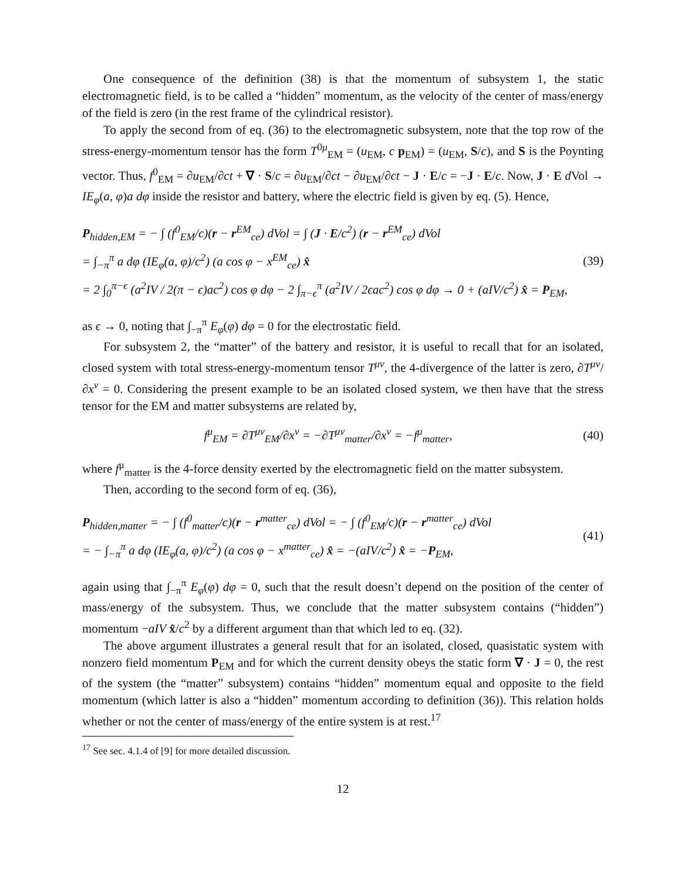One consequence of the definition (38) is that the momentum of subsystem 1, the static electromagnetic field, is to be called a “hidden” momentum, as the velocity of the center of mass/energy of the field is zero (in the rest frame of the cylindrical resistor).
To apply the second from of eq. (36) to the electromagnetic subsystem, note that the top row of the stress-energy-momentum tensor has the form T<sup>0μ</sup><sub>EM</sub> = (u<sub>EM</sub>, c p<sub>EM</sub>) = (u<sub>EM</sub>, S/c), and S is the Poynting vector. Thus, f<sup>0</sup><sub>EM</sub> = ∂u<sub>EM</sub>/∂ct + ∇ · S/c = ∂u<sub>EM</sub>/∂ct − ∂u<sub>EM</sub>/∂ct − J · E/c = −J · E/c. Now, J · E d Vol → IE<sub>φ</sub>(a, φ)a dφ inside the resistor and battery, where the electric field is given by eq. (5). Hence,
P<sub>hidden,EM</sub> = − ∫ (f<sup>0</sup><sub>EM</sub>/c)(r − r<sup>EM</sup><sub>ce</sub>) d Vol = ∫ (J · E/c<sup>2</sup>) (r − r<sup>EM</sup><sub>ce</sub>) d Vol
= ∫<sub>−π</sub><sup>π</sup> a dφ (IE<sub>φ</sub>(a, φ)/c<sup>2</sup>) (a cos φ − x<sup>EM</sup><sub>ce</sub>) x̂
= 2 ∫<sub>0</sub><sup>π−ϵ</sup> (a<sup>2</sup>IV / 2(π − ϵ)ac<sup>2</sup>) cos φ dφ − 2 ∫<sub>π−ϵ</sub><sup>π</sup> (a<sup>2</sup>IV / 2ϵac<sup>2</sup>) cos φ dφ → 0 + (aIV/c<sup>2</sup>) x̂ = P<sub>EM</sub>,
(39)
as ϵ → 0, noting that ∫<sub>−π</sub><sup>π</sup> E<sub>φ</sub>(φ) dφ = 0 for the electrostatic field.
For subsystem 2, the “matter” of the battery and resistor, it is useful to recall that for an isolated, closed system with total stress-energy-momentum tensor T<sup>μν</sup>, the 4-divergence of the latter is zero, ∂T<sup>μν</sup>/∂x<sup>ν</sup> = 0. Considering the present example to be an isolated closed system, we then have that the stress tensor for the EM and matter subsystems are related by,
f<sup>μ</sup><sub>EM</sub> = ∂T<sup>μν</sup><sub>EM</sub>/∂x<sup>ν</sup> = −∂T<sup>μν</sup><sub>matter</sub>/∂x<sup>ν</sup> = −f<sup>μ</sup><sub>matter</sub>,
(40)
where f<sup>μ</sup><sub>matter</sub> is the 4-force density exerted by the electromagnetic field on the matter subsystem.
Then, according to the second form of eq. (36),
P<sub>hidden,matter</sub> = − ∫ (f<sup>0</sup><sub>matter</sub>/c)(r − r<sup>matter</sup><sub>ce</sub>) d Vol = − ∫ (f<sup>0</sup><sub>EM</sub>/c)(r − r<sup>matter</sup><sub>ce</sub>) d Vol
= − ∫<sub>−π</sub><sup>π</sup> a dφ (IE<sub>φ</sub>(a, φ)/c<sup>2</sup>) (a cos φ − x<sup>matter</sup><sub>ce</sub>) x̂ = −(aIV/c<sup>2</sup>) x̂ = −P<sub>EM</sub>,
(41)
again using that ∫<sub>−π</sub><sup>π</sup> E<sub>φ</sub>(φ) dφ = 0, such that the result doesn’t depend on the position of the center of mass/energy of the subsystem. Thus, we conclude that the matter subsystem contains (“hidden”) momentum −aIV x̂/c<sup>2</sup> by a different argument than that which led to eq. (32).
The above argument illustrates a general result that for an isolated, closed, quasistatic system with nonzero field momentum P<sub>EM</sub> and for which the current density obeys the static form ∇ · J = 0, the rest of the system (the “matter” subsystem) contains “hidden” momentum equal and opposite to the field momentum (which latter is also a “hidden” momentum according to definition (36)). This relation holds whether or not the center of mass/energy of the entire system is at rest.<sup>17</sup>
<sup>17</sup> See sec. 4.1.4 of [9] for more detailed discussion.
12